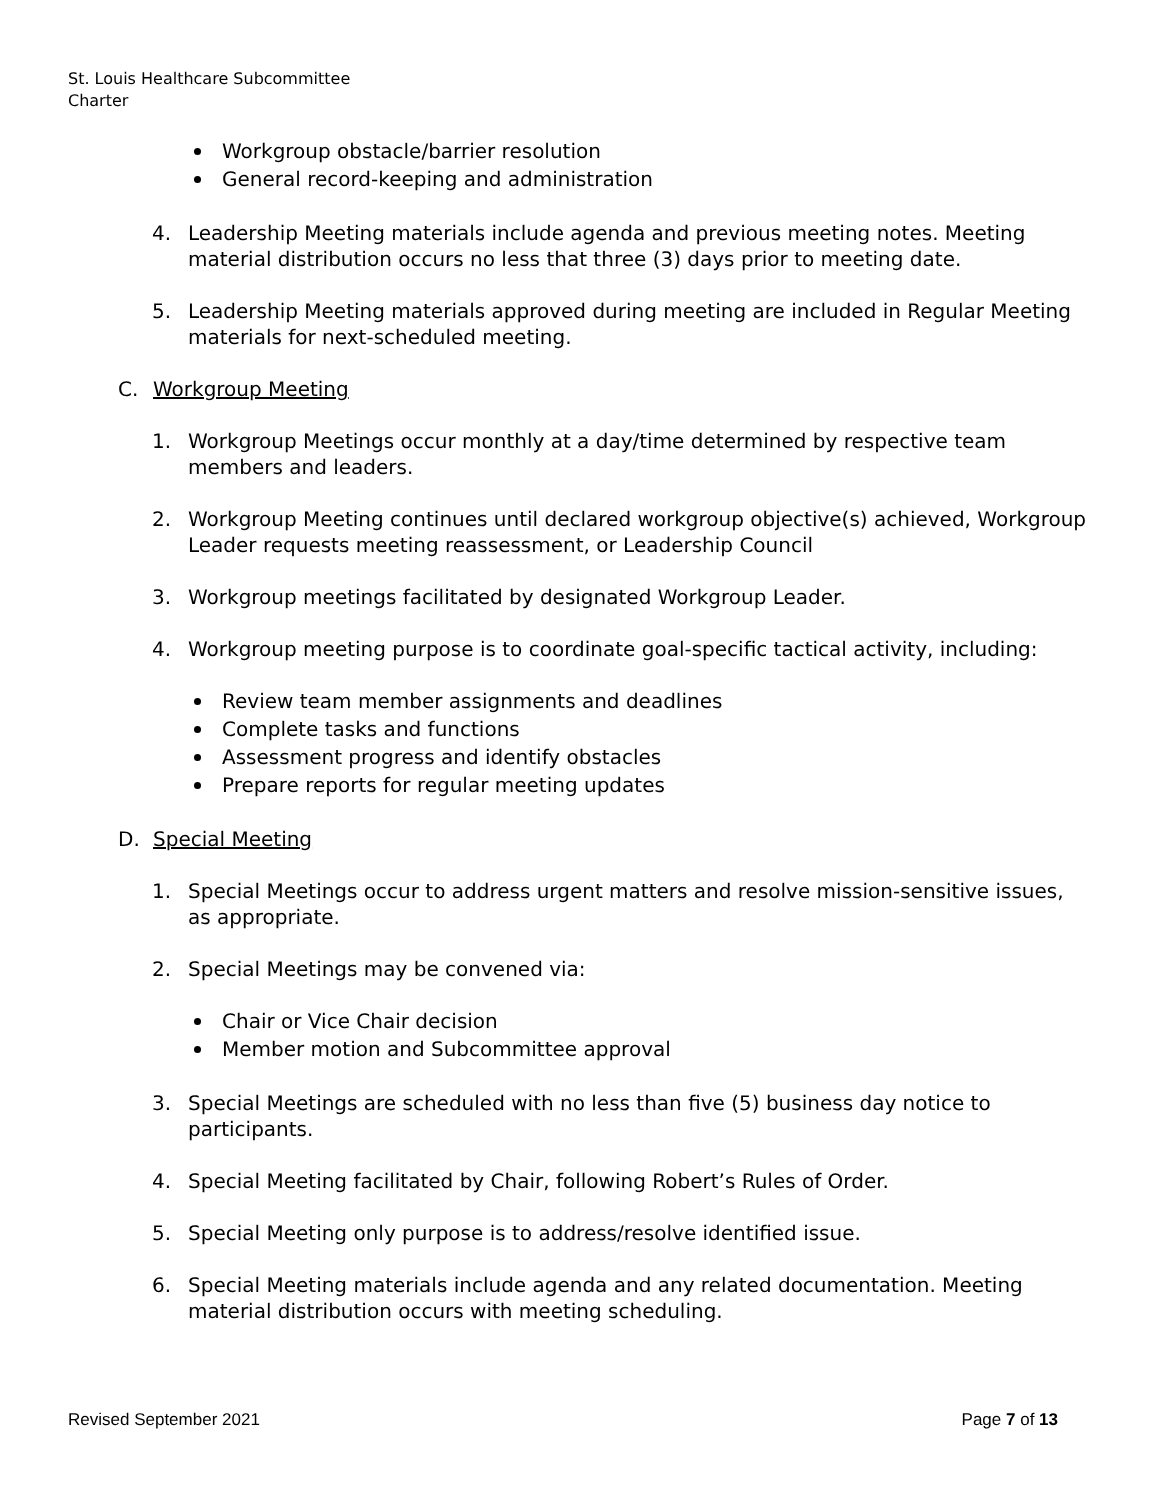St. Louis Healthcare Subcommittee
Charter
Workgroup obstacle/barrier resolution
General record-keeping and administration
4. Leadership Meeting materials include agenda and previous meeting notes. Meeting material distribution occurs no less that three (3) days prior to meeting date.
5. Leadership Meeting materials approved during meeting are included in Regular Meeting materials for next-scheduled meeting.
C. Workgroup Meeting
1. Workgroup Meetings occur monthly at a day/time determined by respective team members and leaders.
2. Workgroup Meeting continues until declared workgroup objective(s) achieved, Workgroup Leader requests meeting reassessment, or Leadership Council
3. Workgroup meetings facilitated by designated Workgroup Leader.
4. Workgroup meeting purpose is to coordinate goal-specific tactical activity, including:
Review team member assignments and deadlines
Complete tasks and functions
Assessment progress and identify obstacles
Prepare reports for regular meeting updates
D. Special Meeting
1. Special Meetings occur to address urgent matters and resolve mission-sensitive issues, as appropriate.
2. Special Meetings may be convened via:
Chair or Vice Chair decision
Member motion and Subcommittee approval
3. Special Meetings are scheduled with no less than five (5) business day notice to participants.
4. Special Meeting facilitated by Chair, following Robert’s Rules of Order.
5. Special Meeting only purpose is to address/resolve identified issue.
6. Special Meeting materials include agenda and any related documentation. Meeting material distribution occurs with meeting scheduling.
Revised September 2021 Page 7 of 13